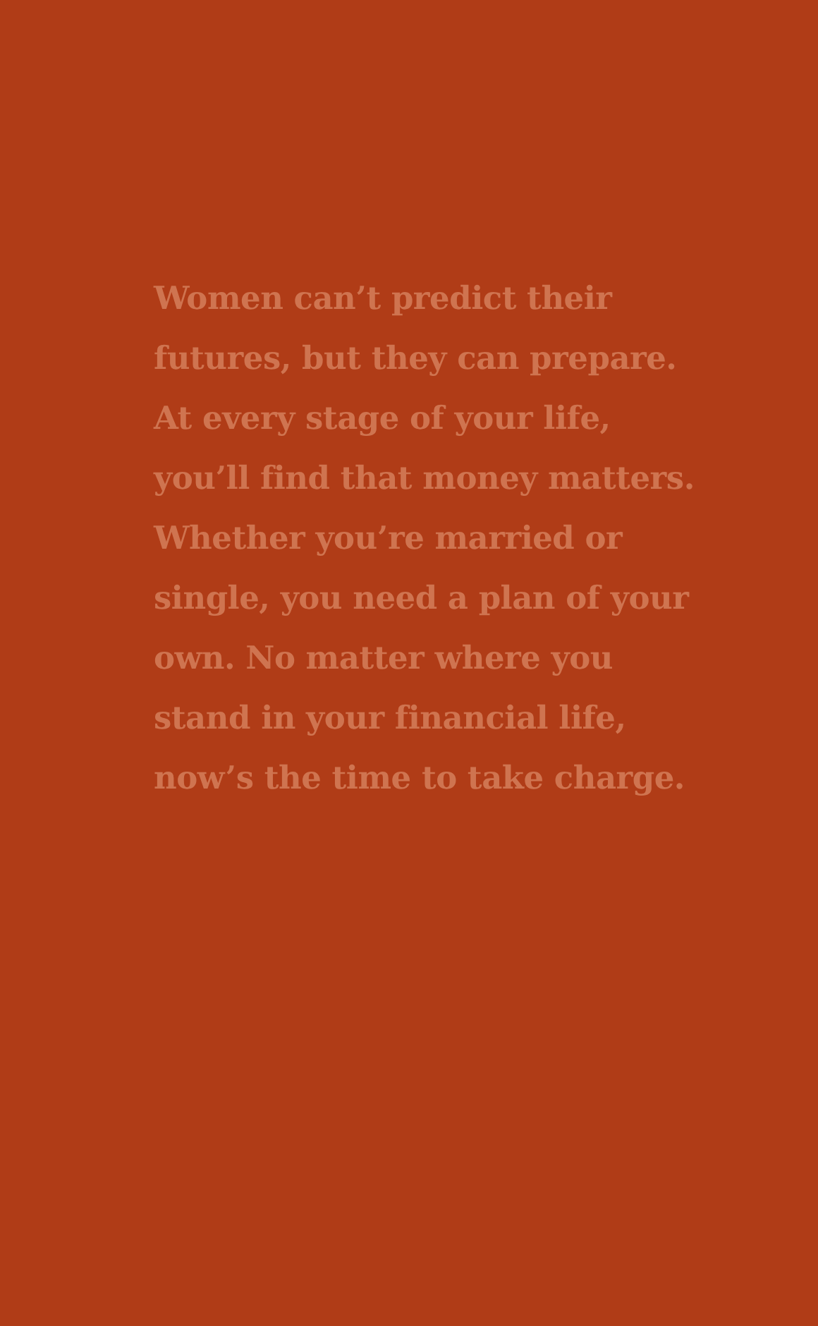Women can’t predict their
futures, but they can prepare.
At every stage of your life,
you’ll find that money matters.
Whether you’re married or
single, you need a plan of your
own. No matter where you
stand in your financial life,
now’s the time to take charge.